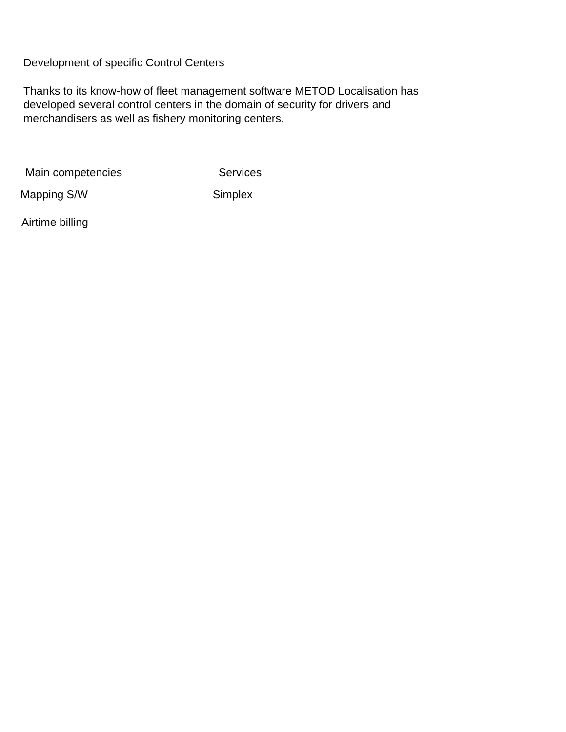Development of specific Control Centers
Thanks to its know-how of fleet management software METOD Localisation has developed several control centers in the domain of security for drivers and merchandisers as well as fishery monitoring centers.
Main competencies
Mapping S/W
Airtime billing
Services
Simplex